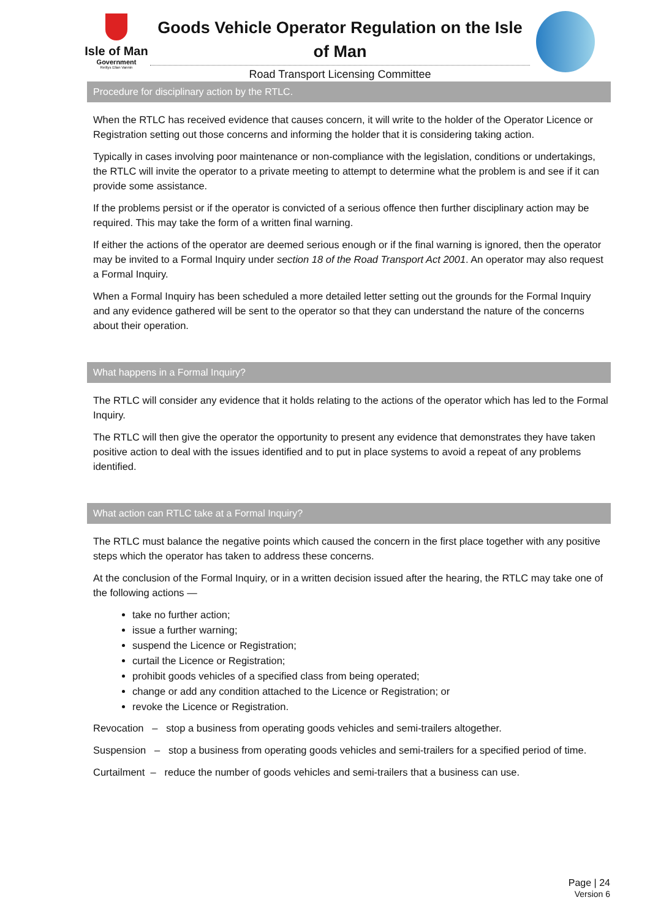Isle of Man
Government
Reiltys Ellan Vannin
Goods Vehicle Operator Regulation on the Isle of Man
Road Transport Licensing Committee
Procedure for disciplinary action by the RTLC.
When the RTLC has received evidence that causes concern, it will write to the holder of the Operator Licence or Registration setting out those concerns and informing the holder that it is considering taking action.
Typically in cases involving poor maintenance or non-compliance with the legislation, conditions or undertakings, the RTLC will invite the operator to a private meeting to attempt to determine what the problem is and see if it can provide some assistance.
If the problems persist or if the operator is convicted of a serious offence then further disciplinary action may be required. This may take the form of a written final warning.
If either the actions of the operator are deemed serious enough or if the final warning is ignored, then the operator may be invited to a Formal Inquiry under section 18 of the Road Transport Act 2001. An operator may also request a Formal Inquiry.
When a Formal Inquiry has been scheduled a more detailed letter setting out the grounds for the Formal Inquiry and any evidence gathered will be sent to the operator so that they can understand the nature of the concerns about their operation.
What happens in a Formal Inquiry?
The RTLC will consider any evidence that it holds relating to the actions of the operator which has led to the Formal Inquiry.
The RTLC will then give the operator the opportunity to present any evidence that demonstrates they have taken positive action to deal with the issues identified and to put in place systems to avoid a repeat of any problems identified.
What action can RTLC take at a Formal Inquiry?
The RTLC must balance the negative points which caused the concern in the first place together with any positive steps which the operator has taken to address these concerns.
At the conclusion of the Formal Inquiry, or in a written decision issued after the hearing, the RTLC may take one of the following actions —
take no further action;
issue a further warning;
suspend the Licence or Registration;
curtail the Licence or Registration;
prohibit goods vehicles of a specified class from being operated;
change or add any condition attached to the Licence or Registration; or
revoke the Licence or Registration.
Revocation – stop a business from operating goods vehicles and semi-trailers altogether.
Suspension – stop a business from operating goods vehicles and semi-trailers for a specified period of time.
Curtailment – reduce the number of goods vehicles and semi-trailers that a business can use.
Page | 24
Version 6